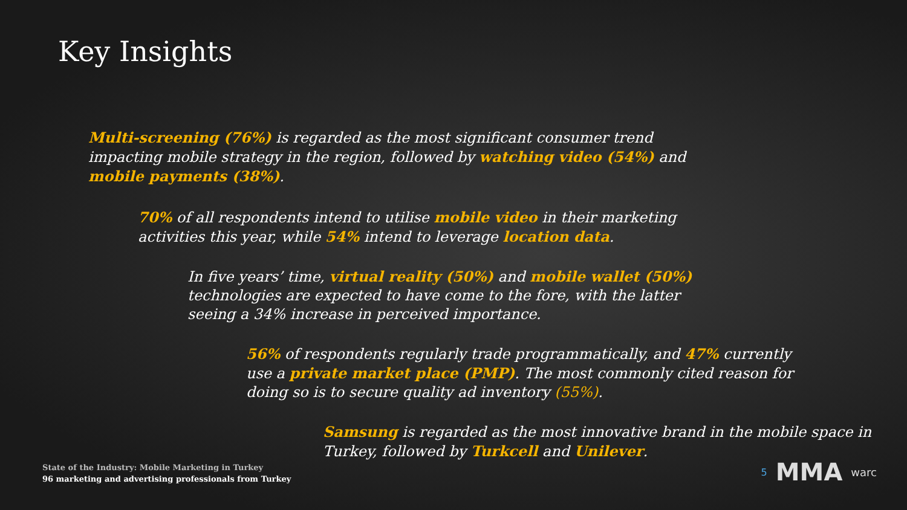Key Insights
Multi-screening (76%) is regarded as the most significant consumer trend impacting mobile strategy in the region, followed by watching video (54%) and mobile payments (38%).
70% of all respondents intend to utilise mobile video in their marketing activities this year, while 54% intend to leverage location data.
In five years’ time, virtual reality (50%) and mobile wallet (50%) technologies are expected to have come to the fore, with the latter seeing a 34% increase in perceived importance.
56% of respondents regularly trade programmatically, and 47% currently use a private market place (PMP). The most commonly cited reason for doing so is to secure quality ad inventory (55%).
Samsung is regarded as the most innovative brand in the mobile space in Turkey, followed by Turkcell and Unilever.
State of the Industry: Mobile Marketing in Turkey
96 marketing and advertising professionals from Turkey
5 MMA warc